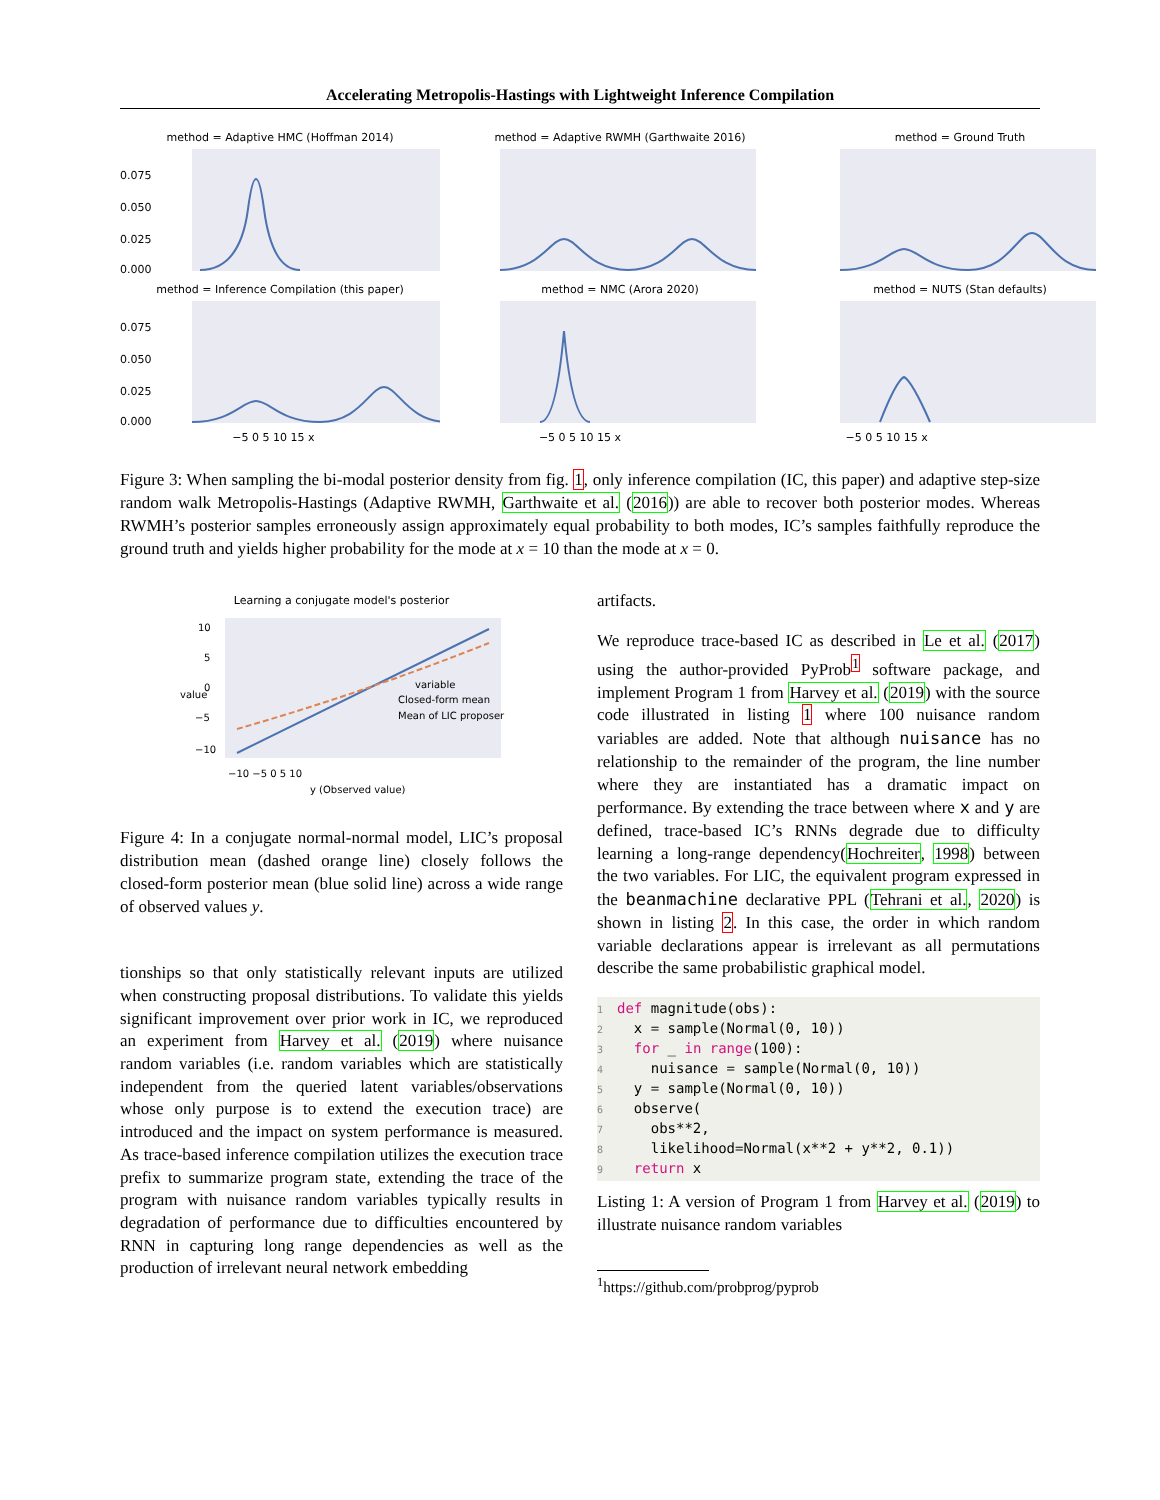Accelerating Metropolis-Hastings with Lightweight Inference Compilation
method = Adaptive HMC (Hoffman 2014)
0.075
0.050
0.025
0.000
method = Adaptive RWMH (Garthwaite 2016)
method = Ground Truth
method = Inference Compilation (this paper)
0.075
0.050
0.025
0.000
method = NMC (Arora 2020)
method = NUTS (Stan defaults)
−5 0 5 10 15 x −5 0 5 10 15 x −5 0 5 10 15 x
Figure 3: When sampling the bi-modal posterior density from fig. 1, only inference compilation (IC, this paper) and adaptive step-size random walk Metropolis-Hastings (Adaptive RWMH, Garthwaite et al. (2016)) are able to recover both posterior modes. Whereas RWMH’s posterior samples erroneously assign approximately equal probability to both modes, IC’s samples faithfully reproduce the ground truth and yields higher probability for the mode at x = 10 than the mode at x = 0.
Learning a conjugate model's posterior
10
5
0
−5
−10
variable
Closed-form mean
Mean of LIC proposer
−10 −5 0 5 10
y (Observed value)
value
Figure 4: In a conjugate normal-normal model, LIC’s proposal distribution mean (dashed orange line) closely follows the closed-form posterior mean (blue solid line) across a wide range of observed values y.
tionships so that only statistically relevant inputs are utilized when constructing proposal distributions. To validate this yields significant improvement over prior work in IC, we reproduced an experiment from Harvey et al. (2019) where nuisance random variables (i.e. random variables which are statistically independent from the queried latent variables/observations whose only purpose is to extend the execution trace) are introduced and the impact on system performance is measured. As trace-based inference compilation utilizes the execution trace prefix to summarize program state, extending the trace of the program with nuisance random variables typically results in degradation of performance due to difficulties encountered by RNN in capturing long range dependencies as well as the production of irrelevant neural network embedding
artifacts.
We reproduce trace-based IC as described in Le et al. (2017) using the author-provided PyProb<sup>1</sup> software package, and implement Program 1 from Harvey et al. (2019) with the source code illustrated in listing 1 where 100 nuisance random variables are added. Note that although nuisance has no relationship to the remainder of the program, the line number where they are instantiated has a dramatic impact on performance. By extending the trace between where x and y are defined, trace-based IC’s RNNs degrade due to difficulty learning a long-range dependency(Hochreiter, 1998) between the two variables. For LIC, the equivalent program expressed in the beanmachine declarative PPL (Tehrani et al., 2020) is shown in listing 2. In this case, the order in which random variable declarations appear is irrelevant as all permutations describe the same probabilistic graphical model.
1 def magnitude(obs):
2  x = sample(Normal(0, 10))
3  for _ in range(100):
4    nuisance = sample(Normal(0, 10))
5  y = sample(Normal(0, 10))
6  observe(
7    obs**2,
8    likelihood=Normal(x**2 + y**2, 0.1))
9  return x
Listing 1: A version of Program 1 from Harvey et al. (2019) to illustrate nuisance random variables
<sup>1</sup> https://github.com/probprog/pyprob